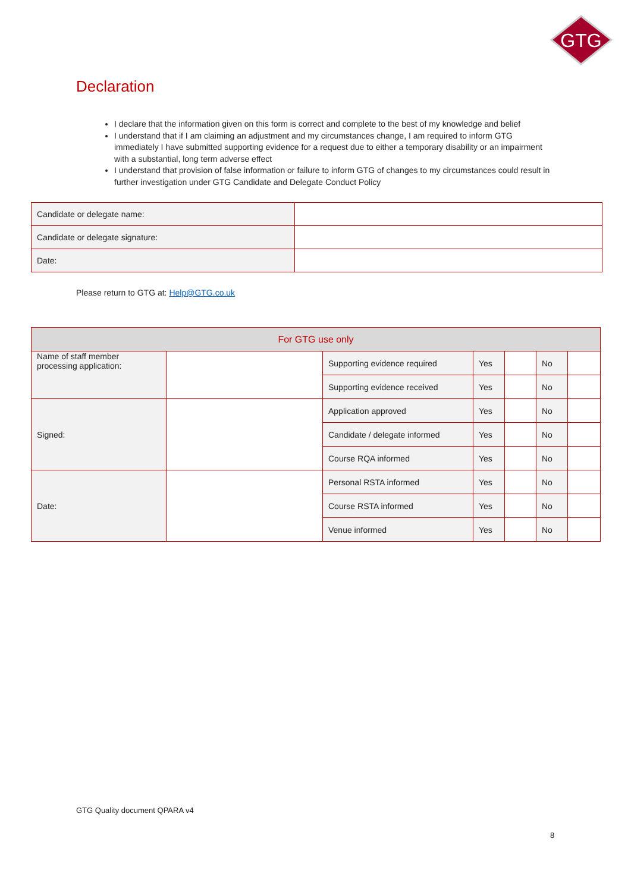GTG
Declaration
I declare that the information given on this form is correct and complete to the best of my knowledge and belief
I understand that if I am claiming an adjustment and my circumstances change, I am required to inform GTG immediately I have submitted supporting evidence for a request due to either a temporary disability or an impairment with a substantial, long term adverse effect
I understand that provision of false information or failure to inform GTG of changes to my circumstances could result in further investigation under GTG Candidate and Delegate Conduct Policy
| Candidate or delegate name: | |
| Candidate or delegate signature: | |
| Date: | |
Please return to GTG at: Help@GTG.co.uk
| For GTG use only | | | | | | |
| Name of staff member processing application: | | Supporting evidence required | Yes | | No | |
| | | Supporting evidence received | Yes | | No | |
| Signed: | | Application approved | Yes | | No | |
| | | Candidate / delegate informed | Yes | | No | |
| | | Course RQA informed | Yes | | No | |
| Date: | | Personal RSTA informed | Yes | | No | |
| | | Course RSTA informed | Yes | | No | |
| | | Venue informed | Yes | | No | |
GTG Quality document QPARA v4
8